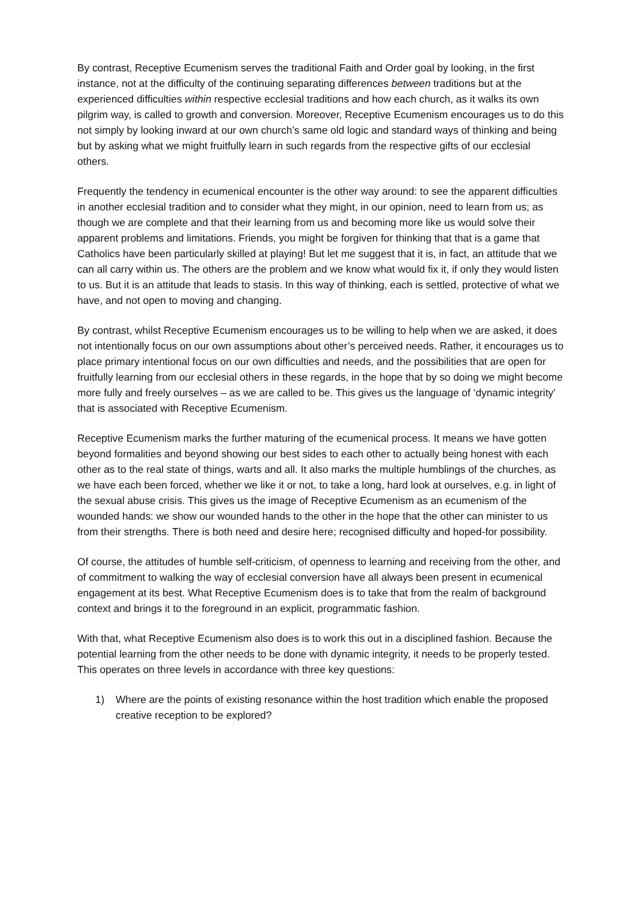By contrast, Receptive Ecumenism serves the traditional Faith and Order goal by looking, in the first instance, not at the difficulty of the continuing separating differences between traditions but at the experienced difficulties within respective ecclesial traditions and how each church, as it walks its own pilgrim way, is called to growth and conversion. Moreover, Receptive Ecumenism encourages us to do this not simply by looking inward at our own church’s same old logic and standard ways of thinking and being but by asking what we might fruitfully learn in such regards from the respective gifts of our ecclesial others.
Frequently the tendency in ecumenical encounter is the other way around: to see the apparent difficulties in another ecclesial tradition and to consider what they might, in our opinion, need to learn from us; as though we are complete and that their learning from us and becoming more like us would solve their apparent problems and limitations. Friends, you might be forgiven for thinking that that is a game that Catholics have been particularly skilled at playing! But let me suggest that it is, in fact, an attitude that we can all carry within us. The others are the problem and we know what would fix it, if only they would listen to us. But it is an attitude that leads to stasis. In this way of thinking, each is settled, protective of what we have, and not open to moving and changing.
By contrast, whilst Receptive Ecumenism encourages us to be willing to help when we are asked, it does not intentionally focus on our own assumptions about other’s perceived needs. Rather, it encourages us to place primary intentional focus on our own difficulties and needs, and the possibilities that are open for fruitfully learning from our ecclesial others in these regards, in the hope that by so doing we might become more fully and freely ourselves – as we are called to be. This gives us the language of ‘dynamic integrity’ that is associated with Receptive Ecumenism.
Receptive Ecumenism marks the further maturing of the ecumenical process. It means we have gotten beyond formalities and beyond showing our best sides to each other to actually being honest with each other as to the real state of things, warts and all. It also marks the multiple humblings of the churches, as we have each been forced, whether we like it or not, to take a long, hard look at ourselves, e.g. in light of the sexual abuse crisis. This gives us the image of Receptive Ecumenism as an ecumenism of the wounded hands: we show our wounded hands to the other in the hope that the other can minister to us from their strengths. There is both need and desire here; recognised difficulty and hoped-for possibility.
Of course, the attitudes of humble self-criticism, of openness to learning and receiving from the other, and of commitment to walking the way of ecclesial conversion have all always been present in ecumenical engagement at its best. What Receptive Ecumenism does is to take that from the realm of background context and brings it to the foreground in an explicit, programmatic fashion.
With that, what Receptive Ecumenism also does is to work this out in a disciplined fashion. Because the potential learning from the other needs to be done with dynamic integrity, it needs to be properly tested. This operates on three levels in accordance with three key questions:
1) Where are the points of existing resonance within the host tradition which enable the proposed creative reception to be explored?